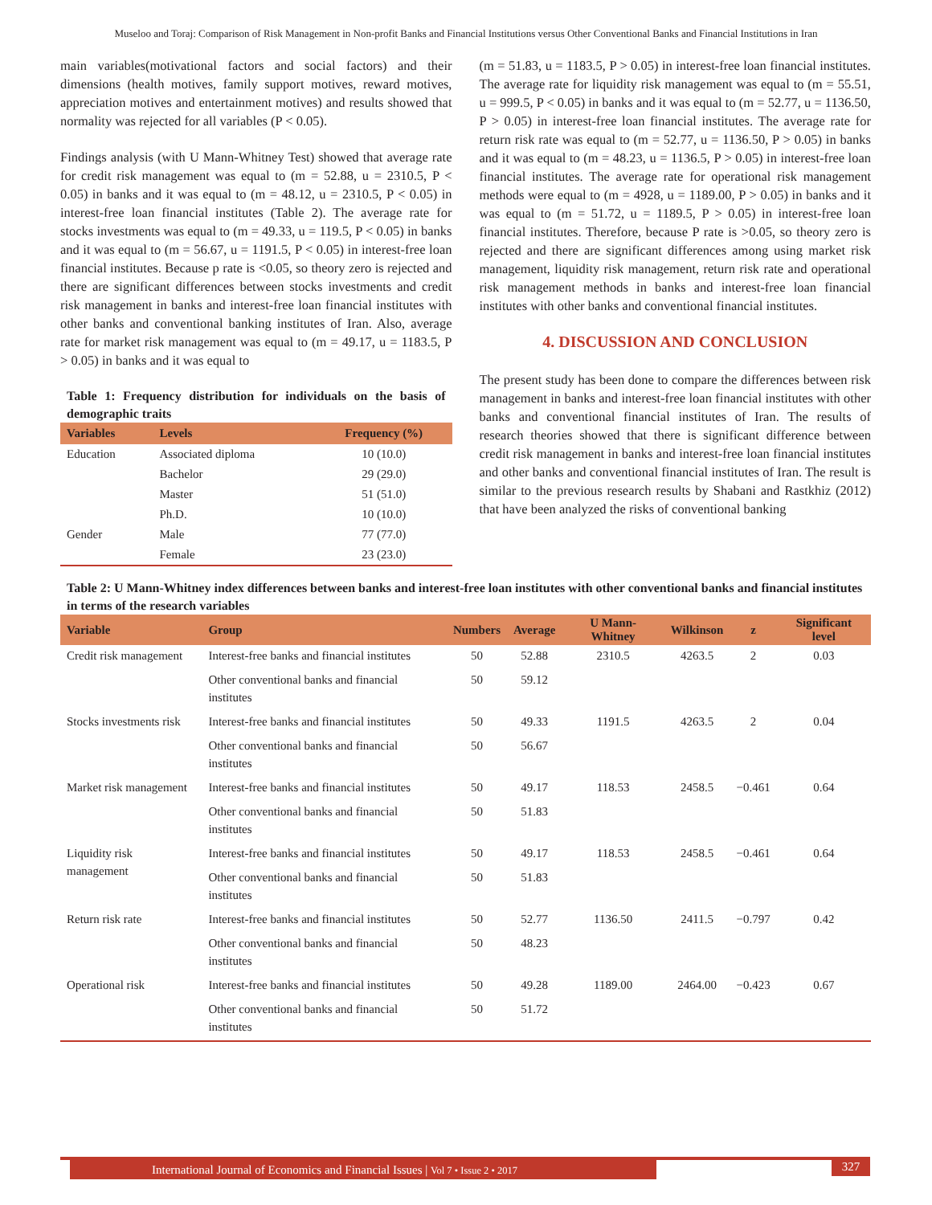Museloo and Toraj: Comparison of Risk Management in Non-profit Banks and Financial Institutions versus Other Conventional Banks and Financial Institutions in Iran
main variables(motivational factors and social factors) and their dimensions (health motives, family support motives, reward motives, appreciation motives and entertainment motives) and results showed that normality was rejected for all variables (P < 0.05).
Findings analysis (with U Mann-Whitney Test) showed that average rate for credit risk management was equal to (m = 52.88, u = 2310.5, P < 0.05) in banks and it was equal to (m = 48.12, u = 2310.5, P < 0.05) in interest-free loan financial institutes (Table 2). The average rate for stocks investments was equal to (m = 49.33, u = 119.5, P < 0.05) in banks and it was equal to (m = 56.67, u = 1191.5, P < 0.05) in interest-free loan financial institutes. Because p rate is <0.05, so theory zero is rejected and there are significant differences between stocks investments and credit risk management in banks and interest-free loan financial institutes with other banks and conventional banking institutes of Iran. Also, average rate for market risk management was equal to (m = 49.17, u = 1183.5, P > 0.05) in banks and it was equal to
Table 1: Frequency distribution for individuals on the basis of demographic traits
| Variables | Levels | Frequency (%) |
| --- | --- | --- |
| Education | Associated diploma | 10 (10.0) |
| | Bachelor | 29 (29.0) |
| | Master | 51 (51.0) |
| | Ph.D. | 10 (10.0) |
| Gender | Male | 77 (77.0) |
| | Female | 23 (23.0) |
(m = 51.83, u = 1183.5, P > 0.05) in interest-free loan financial institutes. The average rate for liquidity risk management was equal to (m = 55.51, u = 999.5, P < 0.05) in banks and it was equal to (m = 52.77, u = 1136.50, P > 0.05) in interest-free loan financial institutes. The average rate for return risk rate was equal to (m = 52.77, u = 1136.50, P > 0.05) in banks and it was equal to (m = 48.23, u = 1136.5, P > 0.05) in interest-free loan financial institutes. The average rate for operational risk management methods were equal to (m = 4928, u = 1189.00, P > 0.05) in banks and it was equal to (m = 51.72, u = 1189.5, P > 0.05) in interest-free loan financial institutes. Therefore, because P rate is >0.05, so theory zero is rejected and there are significant differences among using market risk management, liquidity risk management, return risk rate and operational risk management methods in banks and interest-free loan financial institutes with other banks and conventional financial institutes.
4. DISCUSSION AND CONCLUSION
The present study has been done to compare the differences between risk management in banks and interest-free loan financial institutes with other banks and conventional financial institutes of Iran. The results of research theories showed that there is significant difference between credit risk management in banks and interest-free loan financial institutes and other banks and conventional financial institutes of Iran. The result is similar to the previous research results by Shabani and Rastkhiz (2012) that have been analyzed the risks of conventional banking
Table 2: U Mann-Whitney index differences between banks and interest-free loan institutes with other conventional banks and financial institutes in terms of the research variables
| Variable | Group | Numbers | Average | U Mann-Whitney | Wilkinson | z | Significant level |
| --- | --- | --- | --- | --- | --- | --- | --- |
| Credit risk management | Interest-free banks and financial institutes | 50 | 52.88 | 2310.5 | 4263.5 | 2 | 0.03 |
| | Other conventional banks and financial institutes | 50 | 59.12 | | | | |
| Stocks investments risk | Interest-free banks and financial institutes | 50 | 49.33 | 1191.5 | 4263.5 | 2 | 0.04 |
| | Other conventional banks and financial institutes | 50 | 56.67 | | | | |
| Market risk management | Interest-free banks and financial institutes | 50 | 49.17 | 118.53 | 2458.5 | −0.461 | 0.64 |
| | Other conventional banks and financial institutes | 50 | 51.83 | | | | |
| Liquidity risk management | Interest-free banks and financial institutes | 50 | 49.17 | 118.53 | 2458.5 | −0.461 | 0.64 |
| | Other conventional banks and financial institutes | 50 | 51.83 | | | | |
| Return risk rate | Interest-free banks and financial institutes | 50 | 52.77 | 1136.50 | 2411.5 | −0.797 | 0.42 |
| | Other conventional banks and financial institutes | 50 | 48.23 | | | | |
| Operational risk | Interest-free banks and financial institutes | 50 | 49.28 | 1189.00 | 2464.00 | −0.423 | 0.67 |
| | Other conventional banks and financial institutes | 50 | 51.72 | | | | |
International Journal of Economics and Financial Issues | Vol 7 • Issue 2 • 2017 327